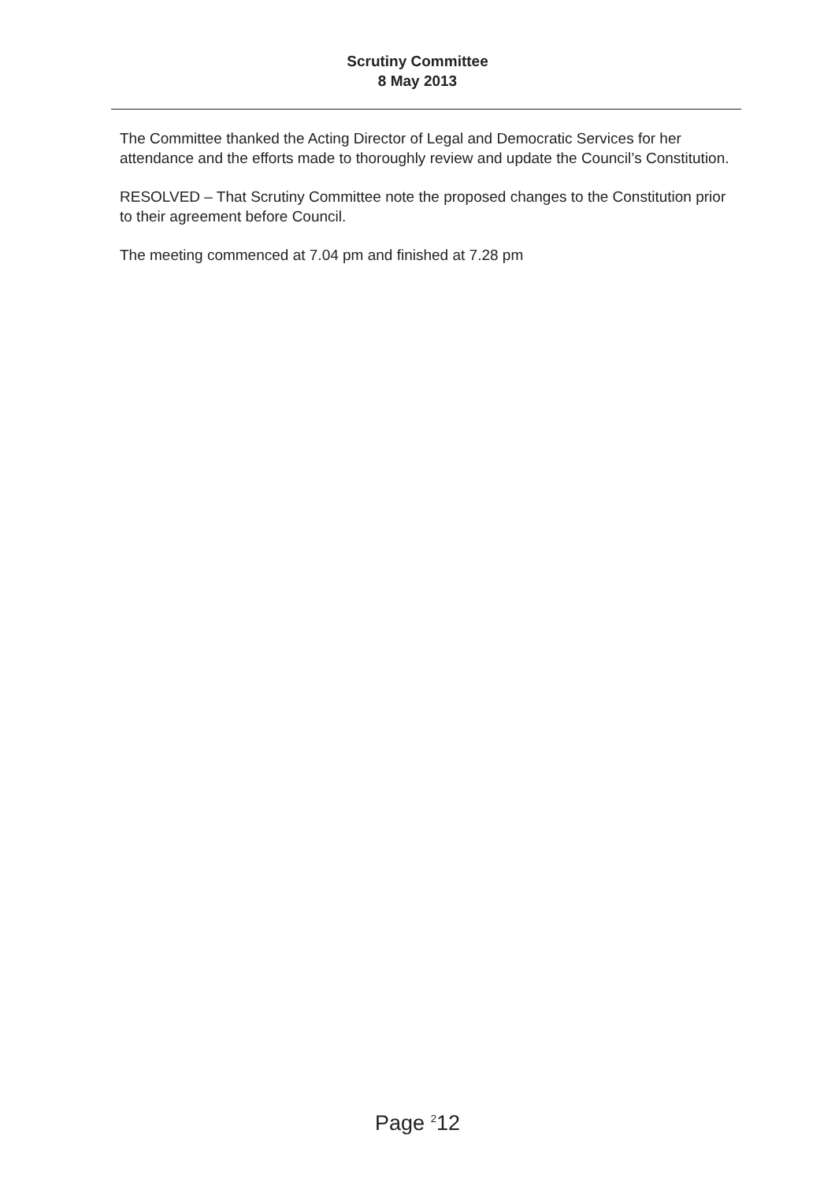Scrutiny Committee
8 May 2013
The Committee thanked the Acting Director of Legal and Democratic Services for her attendance and the efforts made to thoroughly review and update the Council’s Constitution.
RESOLVED – That Scrutiny Committee note the proposed changes to the Constitution prior to their agreement before Council.
The meeting commenced at 7.04 pm and finished at 7.28 pm
Page <sup>2</sup>12